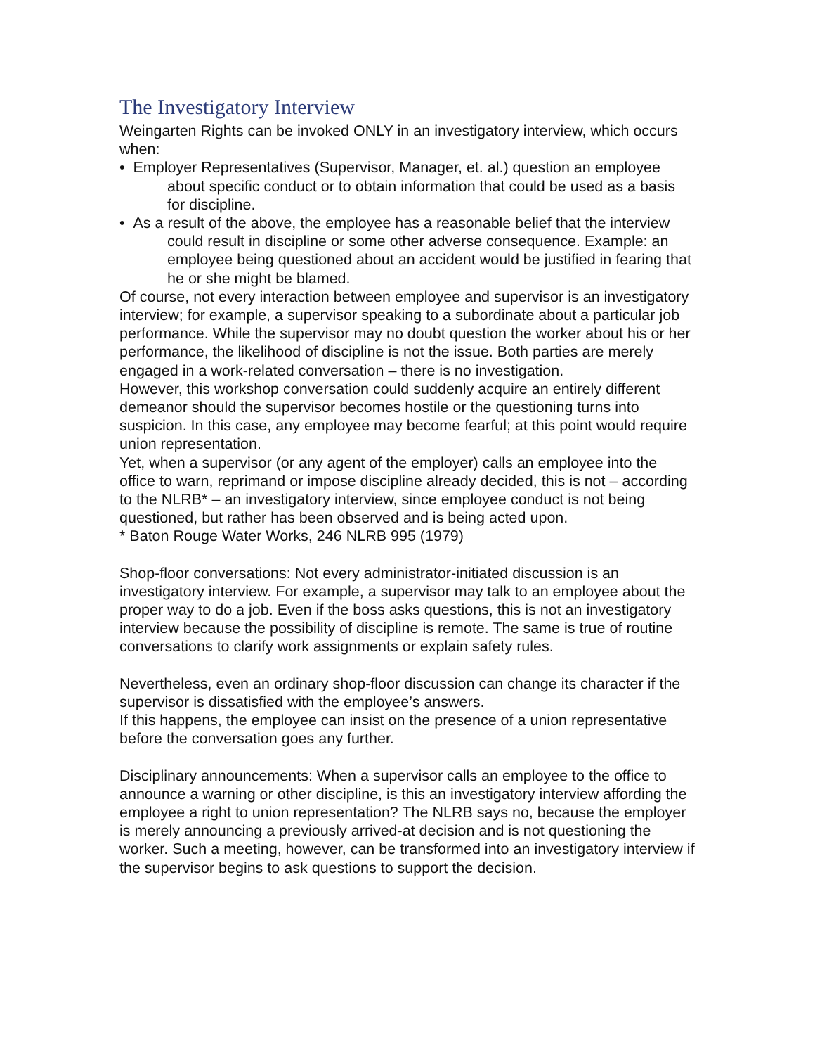The Investigatory Interview
Weingarten Rights can be invoked ONLY in an investigatory interview, which occurs when:
• Employer Representatives (Supervisor, Manager, et. al.) question an employee about specific conduct or to obtain information that could be used as a basis for discipline.
• As a result of the above, the employee has a reasonable belief that the interview could result in discipline or some other adverse consequence. Example: an employee being questioned about an accident would be justified in fearing that he or she might be blamed.
Of course, not every interaction between employee and supervisor is an investigatory interview; for example, a supervisor speaking to a subordinate about a particular job performance. While the supervisor may no doubt question the worker about his or her performance, the likelihood of discipline is not the issue. Both parties are merely engaged in a work-related conversation – there is no investigation.
However, this workshop conversation could suddenly acquire an entirely different demeanor should the supervisor becomes hostile or the questioning turns into suspicion. In this case, any employee may become fearful; at this point would require union representation.
Yet, when a supervisor (or any agent of the employer) calls an employee into the office to warn, reprimand or impose discipline already decided, this is not – according to the NLRB* – an investigatory interview, since employee conduct is not being questioned, but rather has been observed and is being acted upon.
* Baton Rouge Water Works, 246 NLRB 995 (1979)
Shop-floor conversations: Not every administrator-initiated discussion is an investigatory interview. For example, a supervisor may talk to an employee about the proper way to do a job. Even if the boss asks questions, this is not an investigatory interview because the possibility of discipline is remote. The same is true of routine conversations to clarify work assignments or explain safety rules.
Nevertheless, even an ordinary shop-floor discussion can change its character if the supervisor is dissatisfied with the employee’s answers.
If this happens, the employee can insist on the presence of a union representative before the conversation goes any further.
Disciplinary announcements: When a supervisor calls an employee to the office to announce a warning or other discipline, is this an investigatory interview affording the employee a right to union representation? The NLRB says no, because the employer is merely announcing a previously arrived-at decision and is not questioning the worker. Such a meeting, however, can be transformed into an investigatory interview if the supervisor begins to ask questions to support the decision.